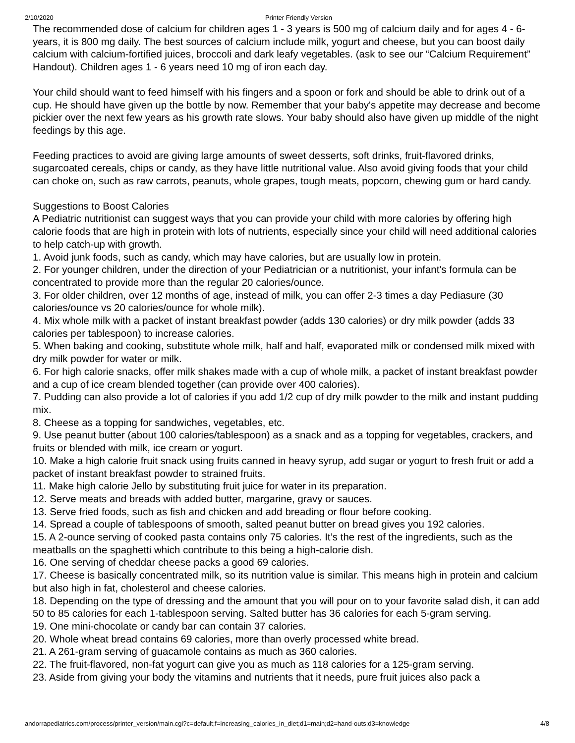2/10/2020 Printer Friendly Version
The recommended dose of calcium for children ages 1 - 3 years is 500 mg of calcium daily and for ages 4 - 6-years, it is 800 mg daily. The best sources of calcium include milk, yogurt and cheese, but you can boost daily calcium with calcium-fortified juices, broccoli and dark leafy vegetables. (ask to see our “Calcium Requirement” Handout). Children ages 1 - 6 years need 10 mg of iron each day.
Your child should want to feed himself with his fingers and a spoon or fork and should be able to drink out of a cup. He should have given up the bottle by now. Remember that your baby's appetite may decrease and become pickier over the next few years as his growth rate slows. Your baby should also have given up middle of the night feedings by this age.
Feeding practices to avoid are giving large amounts of sweet desserts, soft drinks, fruit-flavored drinks, sugarcoated cereals, chips or candy, as they have little nutritional value. Also avoid giving foods that your child can choke on, such as raw carrots, peanuts, whole grapes, tough meats, popcorn, chewing gum or hard candy.
Suggestions to Boost Calories
A Pediatric nutritionist can suggest ways that you can provide your child with more calories by offering high calorie foods that are high in protein with lots of nutrients, especially since your child will need additional calories to help catch-up with growth.
1. Avoid junk foods, such as candy, which may have calories, but are usually low in protein.
2. For younger children, under the direction of your Pediatrician or a nutritionist, your infant's formula can be concentrated to provide more than the regular 20 calories/ounce.
3. For older children, over 12 months of age, instead of milk, you can offer 2-3 times a day Pediasure (30 calories/ounce vs 20 calories/ounce for whole milk).
4. Mix whole milk with a packet of instant breakfast powder (adds 130 calories) or dry milk powder (adds 33 calories per tablespoon) to increase calories.
5. When baking and cooking, substitute whole milk, half and half, evaporated milk or condensed milk mixed with dry milk powder for water or milk.
6. For high calorie snacks, offer milk shakes made with a cup of whole milk, a packet of instant breakfast powder and a cup of ice cream blended together (can provide over 400 calories).
7. Pudding can also provide a lot of calories if you add 1/2 cup of dry milk powder to the milk and instant pudding mix.
8. Cheese as a topping for sandwiches, vegetables, etc.
9. Use peanut butter (about 100 calories/tablespoon) as a snack and as a topping for vegetables, crackers, and fruits or blended with milk, ice cream or yogurt.
10. Make a high calorie fruit snack using fruits canned in heavy syrup, add sugar or yogurt to fresh fruit or add a packet of instant breakfast powder to strained fruits.
11. Make high calorie Jello by substituting fruit juice for water in its preparation.
12. Serve meats and breads with added butter, margarine, gravy or sauces.
13. Serve fried foods, such as fish and chicken and add breading or flour before cooking.
14. Spread a couple of tablespoons of smooth, salted peanut butter on bread gives you 192 calories.
15. A 2-ounce serving of cooked pasta contains only 75 calories. It’s the rest of the ingredients, such as the meatballs on the spaghetti which contribute to this being a high-calorie dish.
16. One serving of cheddar cheese packs a good 69 calories.
17. Cheese is basically concentrated milk, so its nutrition value is similar. This means high in protein and calcium but also high in fat, cholesterol and cheese calories.
18. Depending on the type of dressing and the amount that you will pour on to your favorite salad dish, it can add 50 to 85 calories for each 1-tablespoon serving. Salted butter has 36 calories for each 5-gram serving.
19. One mini-chocolate or candy bar can contain 37 calories.
20. Whole wheat bread contains 69 calories, more than overly processed white bread.
21. A 261-gram serving of guacamole contains as much as 360 calories.
22. The fruit-flavored, non-fat yogurt can give you as much as 118 calories for a 125-gram serving.
23. Aside from giving your body the vitamins and nutrients that it needs, pure fruit juices also pack a
andorrapediatrics.com/process/printer_version/main.cgi?c=default;f=increasing_calories_in_diet;d1=main;d2=hand-outs;d3=knowledge 4/8